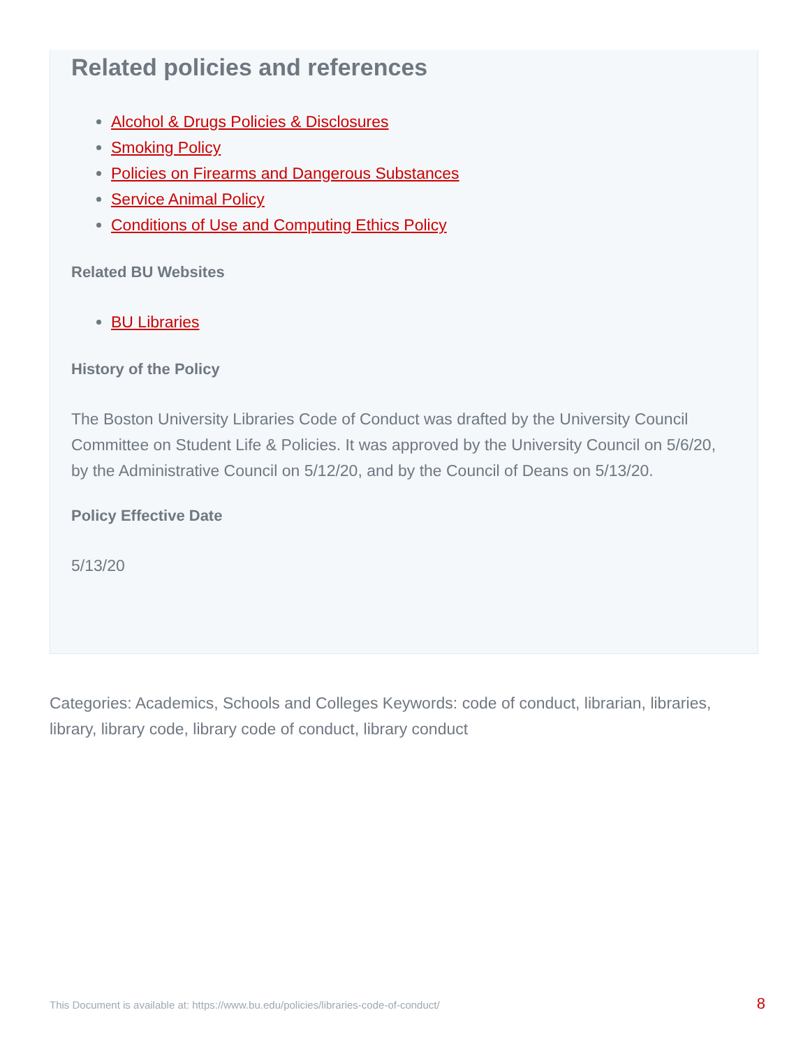Related policies and references
Alcohol & Drugs Policies & Disclosures
Smoking Policy
Policies on Firearms and Dangerous Substances
Service Animal Policy
Conditions of Use and Computing Ethics Policy
Related BU Websites
BU Libraries
History of the Policy
The Boston University Libraries Code of Conduct was drafted by the University Council Committee on Student Life & Policies. It was approved by the University Council on 5/6/20, by the Administrative Council on 5/12/20, and by the Council of Deans on 5/13/20.
Policy Effective Date
5/13/20
Categories: Academics, Schools and Colleges Keywords: code of conduct, librarian, libraries, library, library code, library code of conduct, library conduct
This Document is available at: https://www.bu.edu/policies/libraries-code-of-conduct/ 8